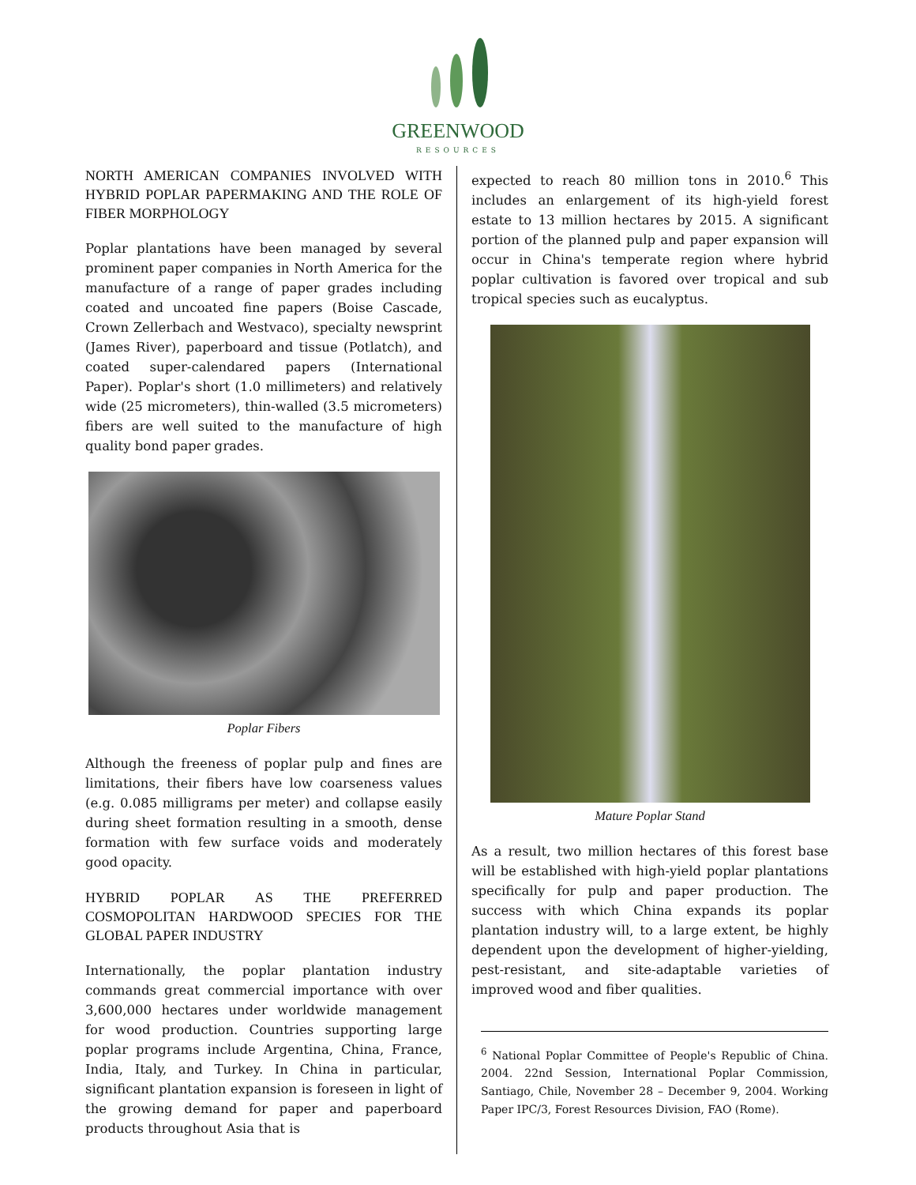GREENWOOD
RESOURCES
NORTH AMERICAN COMPANIES INVOLVED WITH HYBRID POPLAR PAPERMAKING AND THE ROLE OF FIBER MORPHOLOGY
Poplar plantations have been managed by several prominent paper companies in North America for the manufacture of a range of paper grades including coated and uncoated fine papers (Boise Cascade, Crown Zellerbach and Westvaco), specialty newsprint (James River), paperboard and tissue (Potlatch), and coated super-calendared papers (International Paper). Poplar's short (1.0 millimeters) and relatively wide (25 micrometers), thin-walled (3.5 micrometers) fibers are well suited to the manufacture of high quality bond paper grades.
Poplar Fibers
Although the freeness of poplar pulp and fines are limitations, their fibers have low coarseness values (e.g. 0.085 milligrams per meter) and collapse easily during sheet formation resulting in a smooth, dense formation with few surface voids and moderately good opacity.
HYBRID POPLAR AS THE PREFERRED COSMOPOLITAN HARDWOOD SPECIES FOR THE GLOBAL PAPER INDUSTRY
Internationally, the poplar plantation industry commands great commercial importance with over 3,600,000 hectares under worldwide management for wood production. Countries supporting large poplar programs include Argentina, China, France, India, Italy, and Turkey. In China in particular, significant plantation expansion is foreseen in light of the growing demand for paper and paperboard products throughout Asia that is
expected to reach 80 million tons in 2010.<sup>6</sup> This includes an enlargement of its high-yield forest estate to 13 million hectares by 2015. A significant portion of the planned pulp and paper expansion will occur in China's temperate region where hybrid poplar cultivation is favored over tropical and sub tropical species such as eucalyptus.
Mature Poplar Stand
As a result, two million hectares of this forest base will be established with high-yield poplar plantations specifically for pulp and paper production. The success with which China expands its poplar plantation industry will, to a large extent, be highly dependent upon the development of higher-yielding, pest-resistant, and site-adaptable varieties of improved wood and fiber qualities.
<sup>6</sup> National Poplar Committee of People's Republic of China. 2004. 22nd Session, International Poplar Commission, Santiago, Chile, November 28 – December 9, 2004. Working Paper IPC/3, Forest Resources Division, FAO (Rome).